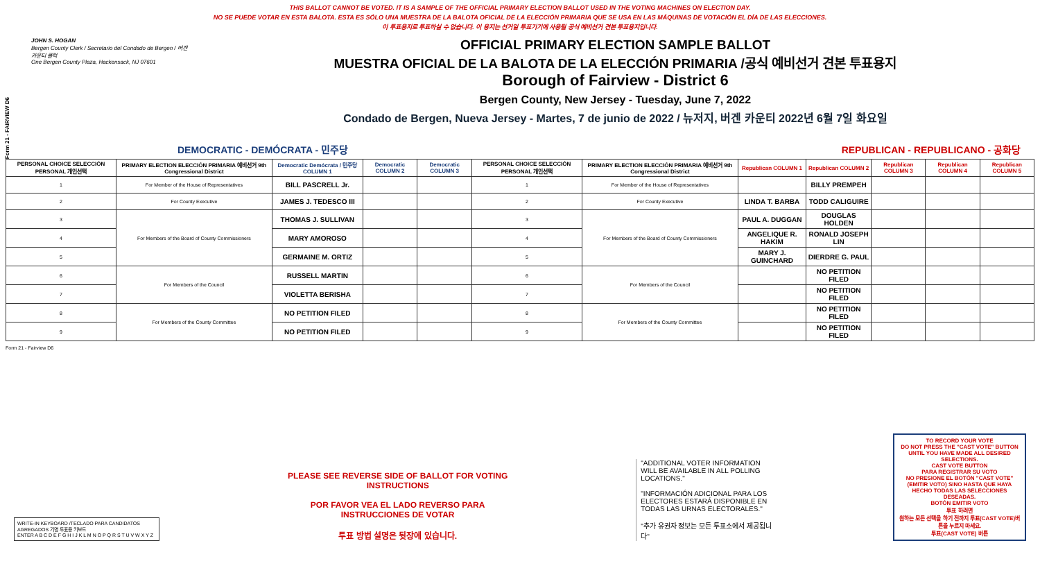Form 21 - FAIRVIEW D6
THIS BALLOT CANNOT BE VOTED. IT IS A SAMPLE OF THE OFFICIAL PRIMARY ELECTION BALLOT USED IN THE VOTING MACHINES ON ELECTION DAY.
NO SE PUEDE VOTAR EN ESTA BALOTA. ESTA ES SÓLO UNA MUESTRA DE LA BALOTA OFICIAL DE LA ELECCIÓN PRIMARIA QUE SE USA EN LAS MÁQUINAS DE VOTACIÓN EL DÍA DE LAS ELECCIONES.
이 투표용지로 투표하실 수 없습니다. 이 용지는 선거일 투표기기에 사용될 공식 예비선거 견본 투표용지입니다.
JOHN S. HOGAN
Bergen County Clerk / Secretario del Condado de Bergen / 버겐카운티 클럭
One Bergen County Plaza, Hackensack, NJ 07601
OFFICIAL PRIMARY ELECTION SAMPLE BALLOT
MUESTRA OFICIAL DE LA BALOTA DE LA ELECCIÓN PRIMARIA /공식 예비선거 견본 투표용지
Borough of Fairview - District 6
Bergen County, New Jersey - Tuesday, June 7, 2022
Condado de Bergen, Nueva Jersey - Martes, 7 de junio de 2022 / 뉴저지, 버겐 카운티 2022년 6월 7일 화요일
DEMOCRATIC - DEMÓCRATA - 민주당 REPUBLICAN - REPUBLICANO - 공화당
| PERSONAL CHOICE SELECCIÓN PERSONAL 개인선택 | PRIMARY ELECTION ELECCIÓN PRIMARIA 예비선거 9th Congressional District | Democratic Demócrata / 민주당 COLUMN 1 | Democratic COLUMN 2 | Democratic COLUMN 3 | PERSONAL CHOICE SELECCIÓN PERSONAL 개인선택 | PRIMARY ELECTION ELECCIÓN PRIMARIA 예비선거 9th Congressional District | Republican COLUMN 1 | Republican COLUMN 2 | Republican COLUMN 3 | Republican COLUMN 4 | Republican COLUMN 5 |
| --- | --- | --- | --- | --- | --- | --- | --- | --- | --- | --- | --- |
| 1 | For Member of the House of Representatives | BILL PASCRELL Jr. | | | 1 | For Member of the House of Representatives | | BILLY PREMPEH | | | |
| 2 | For County Executive | JAMES J. TEDESCO III | | | 2 | For County Executive | LINDA T. BARBA | TODD CALIGUIRE | | | |
| 3 | For Members of the Board of County Commissioners | THOMAS J. SULLIVAN | | | 3 | For Members of the Board of County Commissioners | PAUL A. DUGGAN | DOUGLAS HOLDEN | | | |
| 4 | | MARY AMOROSO | | | 4 | | ANGELIQUE R. HAKIM | RONALD JOSEPH LIN | | | |
| 5 | | GERMAINE M. ORTIZ | | | 5 | | MARY J. GUINCHARD | DIERDRE G. PAUL | | | |
| 6 | For Members of the Council | RUSSELL MARTIN | | | 6 | For Members of the Council | | NO PETITION FILED | | | |
| 7 | | VIOLETTA BERISHA | | | 7 | | | NO PETITION FILED | | | |
| 8 | For Members of the County Committee | NO PETITION FILED | | | 8 | For Members of the County Committee | | NO PETITION FILED | | | |
| 9 | | NO PETITION FILED | | | 9 | | | NO PETITION FILED | | | |
Form 21 - Fairview D6
WRITE-IN KEYBOARD /TECLADO PARA CANDIDATOS AGREGADOS 기명 투표용 키보드
ENTER A B C D E F G H I J K L M N O P Q R S T U V W X Y Z
PLEASE SEE REVERSE SIDE OF BALLOT FOR VOTING INSTRUCTIONS
POR FAVOR VEA EL LADO REVERSO PARA INSTRUCCIONES DE VOTAR
투표 방법 설명은 뒷장에 있습니다.
"ADDITIONAL VOTER INFORMATION WILL BE AVAILABLE IN ALL POLLING LOCATIONS."
"INFORMACIÓN ADICIONAL PARA LOS ELECTORES ESTARÁ DISPONIBLE EN TODAS LAS URNAS ELECTORALES."
"추가 유권자 정보는 모든 투표소에서 제공됩니다"
TO RECORD YOUR VOTE
DO NOT PRESS THE "CAST VOTE" BUTTON UNTIL YOU HAVE MADE ALL DESIRED SELECTIONS.
CAST VOTE BUTTON
PARA REGISTRAR SU VOTO
NO PRESIONE EL BOTÓN "CAST VOTE" (EMITIR VOTO) SINO HASTA QUE HAYA HECHO TODAS LAS SELECCIONES DESEADAS.
BOTÓN EMITIR VOTO
투표 하려면
원하는 모든 선택을 하기 전까지 투표(CAST VOTE)버튼을 누르지 마세요.
투표(CAST VOTE) 버튼